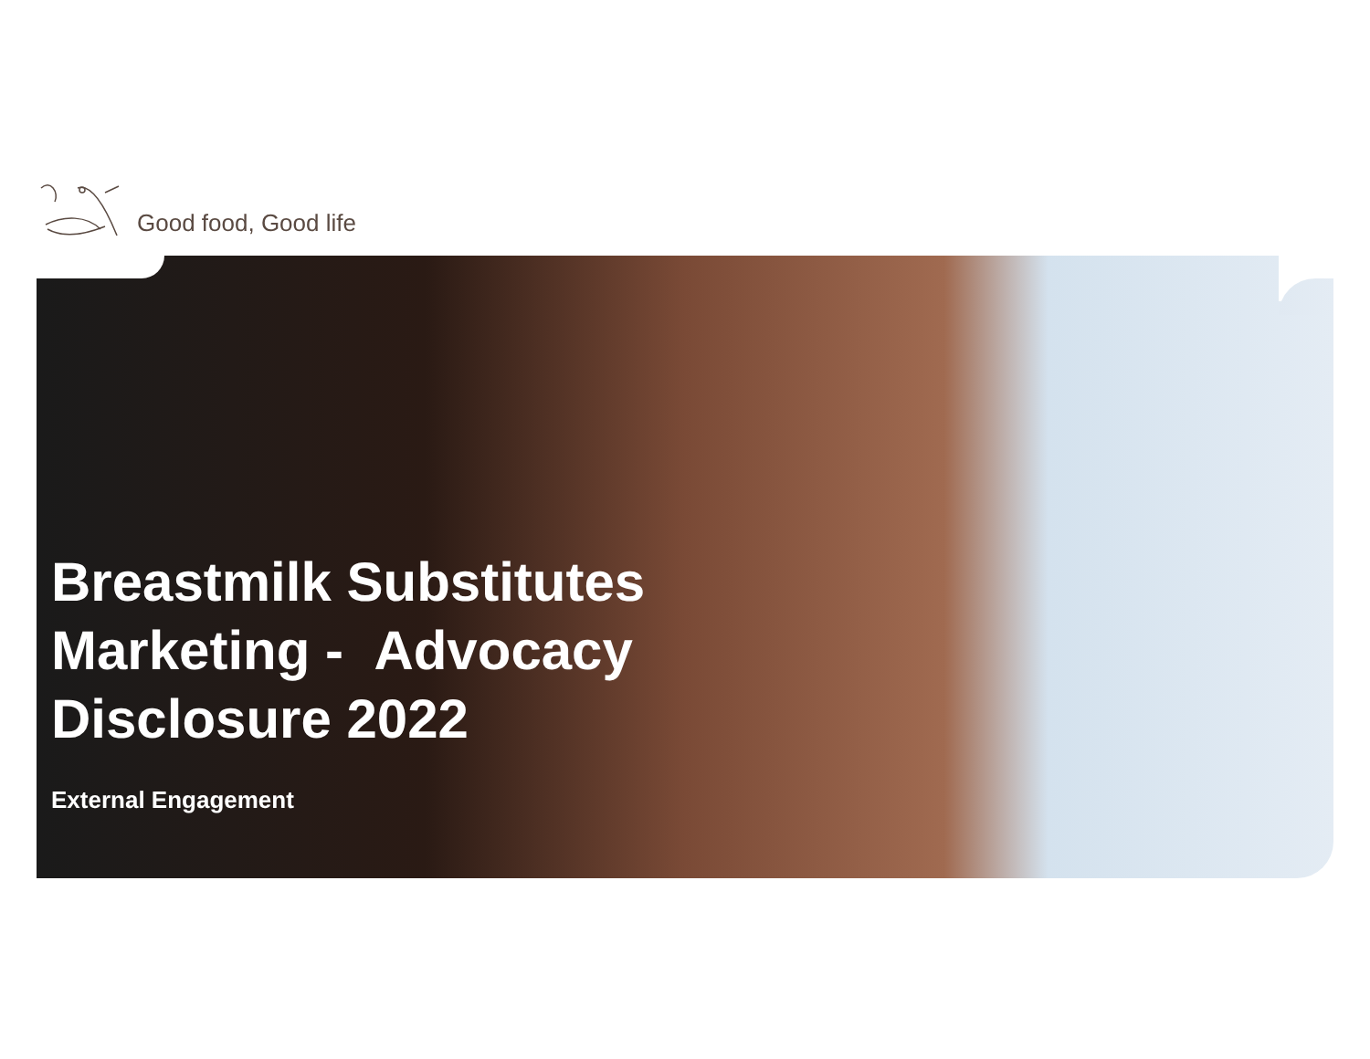Good food, Good life
Breastmilk Substitutes
Marketing - Advocacy
Disclosure 2022
External Engagement